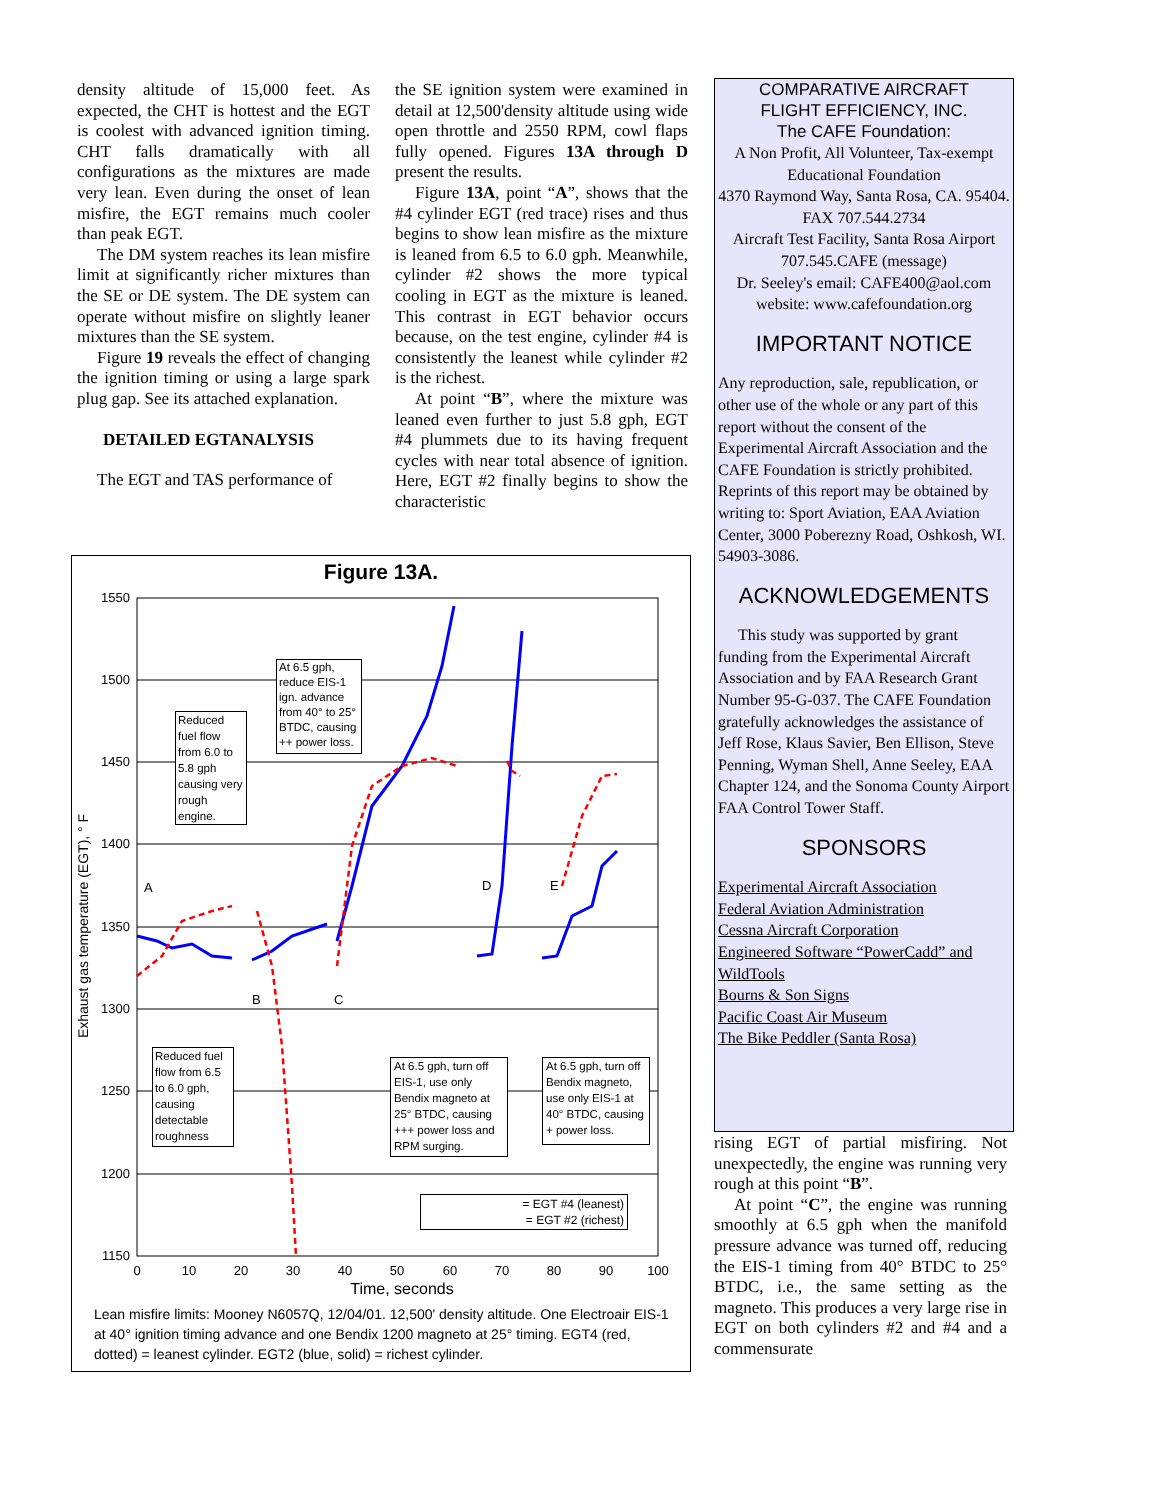density altitude of 15,000 feet. As expected, the CHT is hottest and the EGT is coolest with advanced ignition timing. CHT falls dramatically with all configurations as the mixtures are made very lean. Even during the onset of lean misfire, the EGT remains much cooler than peak EGT.
The DM system reaches its lean misfire limit at significantly richer mixtures than the SE or DE system. The DE system can operate without misfire on slightly leaner mixtures than the SE system.
Figure 19 reveals the effect of changing the ignition timing or using a large spark plug gap. See its attached explanation.
DETAILED EGTANALYSIS
The EGT and TAS performance of
the SE ignition system were examined in detail at 12,500'density altitude using wide open throttle and 2550 RPM, cowl flaps fully opened. Figures 13A through D present the results.
Figure 13A, point “A”, shows that the #4 cylinder EGT (red trace) rises and thus begins to show lean misfire as the mixture is leaned from 6.5 to 6.0 gph. Meanwhile, cylinder #2 shows the more typical cooling in EGT as the mixture is leaned. This contrast in EGT behavior occurs because, on the test engine, cylinder #4 is consistently the leanest while cylinder #2 is the richest.
At point “B”, where the mixture was leaned even further to just 5.8 gph, EGT #4 plummets due to its having frequent cycles with near total absence of ignition. Here, EGT #2 finally begins to show the characteristic
Figure 13A.
1550
1500
1450
1400
1350
1300
1250
1200
1150
0
10
20
30
40
50
60
70
80
90
100
Time, seconds
Exhaust gas temperature (EGT), ° F
A
B
C
D
E
Reduced fuel flow from 6.0 to 5.8 gph causing very rough engine.
At 6.5 gph, reduce EIS-1 ign. advance from 40° to 25° BTDC, causing ++ power loss.
Reduced fuel flow from 6.5 to 6.0 gph, causing detectable roughness
At 6.5 gph, turn off EIS-1, use only Bendix magneto at 25° BTDC, causing +++ power loss and RPM surging.
At 6.5 gph, turn off Bendix magneto, use only EIS-1 at 40° BTDC, causing + power loss.
= EGT #4 (leanest)
= EGT #2 (richest)
Lean misfire limits: Mooney N6057Q, 12/04/01. 12,500' density altitude. One Electroair EIS-1 at 40° ignition timing advance and one Bendix 1200 magneto at 25° timing. EGT4 (red, dotted) = leanest cylinder. EGT2 (blue, solid) = richest cylinder.
COMPARATIVE AIRCRAFT
FLIGHT EFFICIENCY, INC.
The CAFE Foundation:
A Non Profit, All Volunteer, Tax-exempt Educational Foundation
4370 Raymond Way, Santa Rosa, CA. 95404.
FAX 707.544.2734
Aircraft Test Facility, Santa Rosa Airport
707.545.CAFE (message)
Dr. Seeley's email: CAFE400@aol.com
website: www.cafefoundation.org
IMPORTANT NOTICE
Any reproduction, sale, republication, or other use of the whole or any part of this report without the consent of the Experimental Aircraft Association and the CAFE Foundation is strictly prohibited. Reprints of this report may be obtained by writing to: Sport Aviation, EAA Aviation Center, 3000 Poberezny Road, Oshkosh, WI. 54903-3086.
ACKNOWLEDGEMENTS
This study was supported by grant funding from the Experimental Aircraft Association and by FAA Research Grant Number 95-G-037. The CAFE Foundation gratefully acknowledges the assistance of Jeff Rose, Klaus Savier, Ben Ellison, Steve Penning, Wyman Shell, Anne Seeley, EAA Chapter 124, and the Sonoma County Airport FAA Control Tower Staff.
SPONSORS
Experimental Aircraft Association
Federal Aviation Administration
Cessna Aircraft Corporation
Engineered Software “PowerCadd” and WildTools
Bourns & Son Signs
Pacific Coast Air Museum
The Bike Peddler (Santa Rosa)
rising EGT of partial misfiring. Not unexpectedly, the engine was running very rough at this point “B”.
At point “C”, the engine was running smoothly at 6.5 gph when the manifold pressure advance was turned off, reducing the EIS-1 timing from 40° BTDC to 25° BTDC, i.e., the same setting as the magneto. This produces a very large rise in EGT on both cylinders #2 and #4 and a commensurate